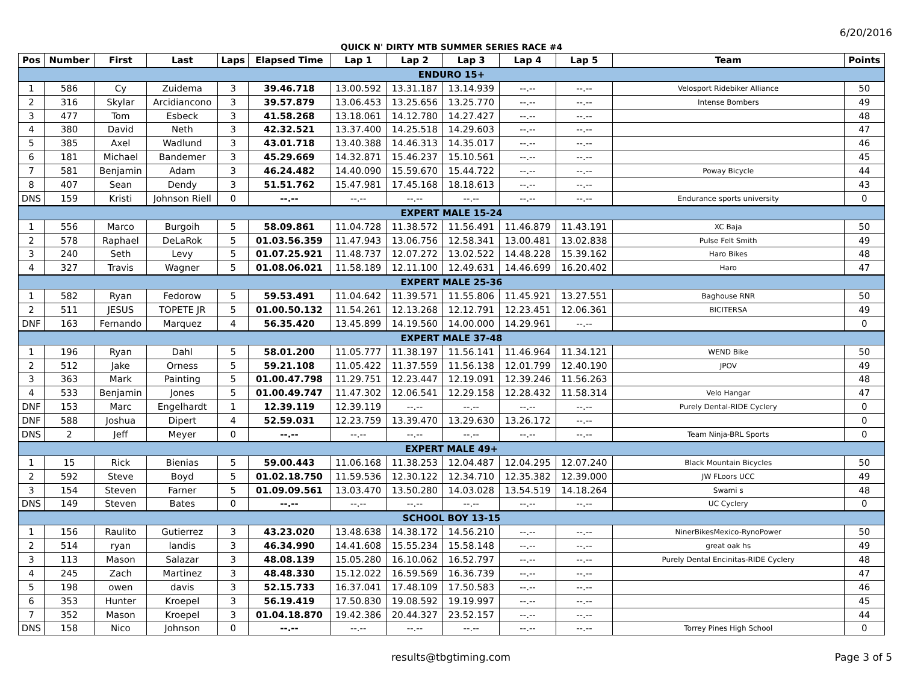6/20/2016
QUICK N' DIRTY MTB SUMMER SERIES RACE #4
| Pos | Number | First | Last | Laps | Elapsed Time | Lap 1 | Lap 2 | Lap 3 | Lap 4 | Lap 5 | Team | Points |
| --- | --- | --- | --- | --- | --- | --- | --- | --- | --- | --- | --- | --- |
| ENDURO 15+ | | | | | | | | | | | | |
| 1 | 586 | Cy | Zuidema | 3 | 39.46.718 | 13.00.592 | 13.31.187 | 13.14.939 | --.-- | --.-- | Velosport Ridebiker Alliance | 50 |
| 2 | 316 | Skylar | Arcidiancono | 3 | 39.57.879 | 13.06.453 | 13.25.656 | 13.25.770 | --.-- | --.-- | Intense Bombers | 49 |
| 3 | 477 | Tom | Esbeck | 3 | 41.58.268 | 13.18.061 | 14.12.780 | 14.27.427 | --.-- | --.-- | | 48 |
| 4 | 380 | David | Neth | 3 | 42.32.521 | 13.37.400 | 14.25.518 | 14.29.603 | --.-- | --.-- | | 47 |
| 5 | 385 | Axel | Wadlund | 3 | 43.01.718 | 13.40.388 | 14.46.313 | 14.35.017 | --.-- | --.-- | | 46 |
| 6 | 181 | Michael | Bandemer | 3 | 45.29.669 | 14.32.871 | 15.46.237 | 15.10.561 | --.-- | --.-- | | 45 |
| 7 | 581 | Benjamin | Adam | 3 | 46.24.482 | 14.40.090 | 15.59.670 | 15.44.722 | --.-- | --.-- | Poway Bicycle | 44 |
| 8 | 407 | Sean | Dendy | 3 | 51.51.762 | 15.47.981 | 17.45.168 | 18.18.613 | --.-- | --.-- | | 43 |
| DNS | 159 | Kristi | Johnson Riell | 0 | --.-- | --.-- | --.-- | --.-- | --.-- | --.-- | Endurance sports university | 0 |
| EXPERT MALE 15-24 | | | | | | | | | | | | |
| 1 | 556 | Marco | Burgoih | 5 | 58.09.861 | 11.04.728 | 11.38.572 | 11.56.491 | 11.46.879 | 11.43.191 | XC Baja | 50 |
| 2 | 578 | Raphael | DeLaRok | 5 | 01.03.56.359 | 11.47.943 | 13.06.756 | 12.58.341 | 13.00.481 | 13.02.838 | Pulse Felt Smith | 49 |
| 3 | 240 | Seth | Levy | 5 | 01.07.25.921 | 11.48.737 | 12.07.272 | 13.02.522 | 14.48.228 | 15.39.162 | Haro Bikes | 48 |
| 4 | 327 | Travis | Wagner | 5 | 01.08.06.021 | 11.58.189 | 12.11.100 | 12.49.631 | 14.46.699 | 16.20.402 | Haro | 47 |
| EXPERT MALE 25-36 | | | | | | | | | | | | |
| 1 | 582 | Ryan | Fedorow | 5 | 59.53.491 | 11.04.642 | 11.39.571 | 11.55.806 | 11.45.921 | 13.27.551 | Baghouse RNR | 50 |
| 2 | 511 | JESUS | TOPETE JR | 5 | 01.00.50.132 | 11.54.261 | 12.13.268 | 12.12.791 | 12.23.451 | 12.06.361 | BICITERSA | 49 |
| DNF | 163 | Fernando | Marquez | 4 | 56.35.420 | 13.45.899 | 14.19.560 | 14.00.000 | 14.29.961 | --.-- | | 0 |
| EXPERT MALE 37-48 | | | | | | | | | | | | |
| 1 | 196 | Ryan | Dahl | 5 | 58.01.200 | 11.05.777 | 11.38.197 | 11.56.141 | 11.46.964 | 11.34.121 | WEND Bike | 50 |
| 2 | 512 | Jake | Orness | 5 | 59.21.108 | 11.05.422 | 11.37.559 | 11.56.138 | 12.01.799 | 12.40.190 | JPOV | 49 |
| 3 | 363 | Mark | Painting | 5 | 01.00.47.798 | 11.29.751 | 12.23.447 | 12.19.091 | 12.39.246 | 11.56.263 | | 48 |
| 4 | 533 | Benjamin | Jones | 5 | 01.00.49.747 | 11.47.302 | 12.06.541 | 12.29.158 | 12.28.432 | 11.58.314 | Velo Hangar | 47 |
| DNF | 153 | Marc | Engelhardt | 1 | 12.39.119 | 12.39.119 | --.-- | --.-- | --.-- | --.-- | Purely Dental-RIDE Cyclery | 0 |
| DNF | 588 | Joshua | Dipert | 4 | 52.59.031 | 12.23.759 | 13.39.470 | 13.29.630 | 13.26.172 | --.-- | | 0 |
| DNS | 2 | Jeff | Meyer | 0 | --.-- | --.-- | --.-- | --.-- | --.-- | --.-- | Team Ninja-BRL Sports | 0 |
| EXPERT MALE 49+ | | | | | | | | | | | | |
| 1 | 15 | Rick | Bienias | 5 | 59.00.443 | 11.06.168 | 11.38.253 | 12.04.487 | 12.04.295 | 12.07.240 | Black Mountain Bicycles | 50 |
| 2 | 592 | Steve | Boyd | 5 | 01.02.18.750 | 11.59.536 | 12.30.122 | 12.34.710 | 12.35.382 | 12.39.000 | JW FLoors UCC | 49 |
| 3 | 154 | Steven | Farner | 5 | 01.09.09.561 | 13.03.470 | 13.50.280 | 14.03.028 | 13.54.519 | 14.18.264 | Swami s | 48 |
| DNS | 149 | Steven | Bates | 0 | --.-- | --.-- | --.-- | --.-- | --.-- | --.-- | UC Cyclery | 0 |
| SCHOOL BOY 13-15 | | | | | | | | | | | | |
| 1 | 156 | Raulito | Gutierrez | 3 | 43.23.020 | 13.48.638 | 14.38.172 | 14.56.210 | --.-- | --.-- | NinerBikesMexico-RynoPower | 50 |
| 2 | 514 | ryan | landis | 3 | 46.34.990 | 14.41.608 | 15.55.234 | 15.58.148 | --.-- | --.-- | great oak hs | 49 |
| 3 | 113 | Mason | Salazar | 3 | 48.08.139 | 15.05.280 | 16.10.062 | 16.52.797 | --.-- | --.-- | Purely Dental Encinitas-RIDE Cyclery | 48 |
| 4 | 245 | Zach | Martinez | 3 | 48.48.330 | 15.12.022 | 16.59.569 | 16.36.739 | --.-- | --.-- | | 47 |
| 5 | 198 | owen | davis | 3 | 52.15.733 | 16.37.041 | 17.48.109 | 17.50.583 | --.-- | --.-- | | 46 |
| 6 | 353 | Hunter | Kroepel | 3 | 56.19.419 | 17.50.830 | 19.08.592 | 19.19.997 | --.-- | --.-- | | 45 |
| 7 | 352 | Mason | Kroepel | 3 | 01.04.18.870 | 19.42.386 | 20.44.327 | 23.52.157 | --.-- | --.-- | | 44 |
| DNS | 158 | Nico | Johnson | 0 | --.-- | --.-- | --.-- | --.-- | --.-- | --.-- | Torrey Pines High School | 0 |
results@tbgtiming.com Page 3 of 5